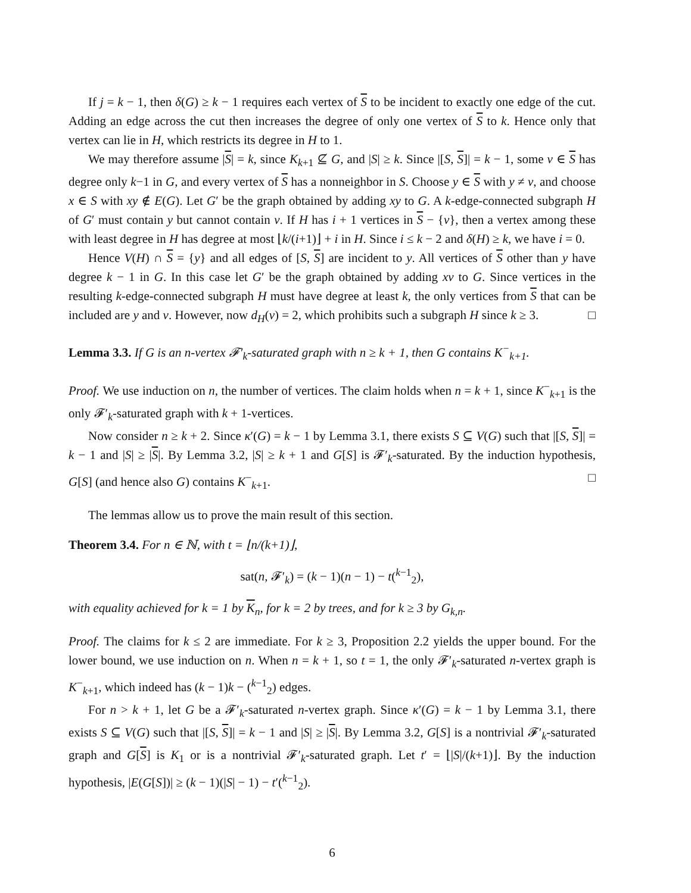If j = k − 1, then δ(G) ≥ k − 1 requires each vertex of S to be incident to exactly one edge of the cut. Adding an edge across the cut then increases the degree of only one vertex of S to k. Hence only that vertex can lie in H, which restricts its degree in H to 1.
We may therefore assume |S| = k, since K<sub>k+1</sub> ⊈ G, and |S| ≥ k. Since |[S, S]| = k − 1, some v ∈ S has degree only k−1 in G, and every vertex of S has a nonneighbor in S. Choose y ∈ S with y ≠ v, and choose x ∈ S with xy ∉ E(G). Let G′ be the graph obtained by adding xy to G. A k-edge-connected subgraph H of G′ must contain y but cannot contain v. If H has i + 1 vertices in S − {v}, then a vertex among these with least degree in H has degree at most ⌊k/(i+1)⌋ + i in H. Since i ≤ k − 2 and δ(H) ≥ k, we have i = 0.
Hence V(H) ∩ S = {y} and all edges of [S, S] are incident to y. All vertices of S other than y have degree k − 1 in G. In this case let G′ be the graph obtained by adding xv to G. Since vertices in the resulting k-edge-connected subgraph H must have degree at least k, the only vertices from S that can be included are y and v. However, now d<sub>H</sub>(v) = 2, which prohibits such a subgraph H since k ≥ 3. □
Lemma 3.3. If G is an n-vertex 𝓕′<sub>k</sub>-saturated graph with n ≥ k + 1, then G contains K<sup>−</sup><sub>k+1</sub>.
Proof. We use induction on n, the number of vertices. The claim holds when n = k + 1, since K<sup>−</sup><sub>k+1</sub> is the only 𝓕′<sub>k</sub>-saturated graph with k + 1-vertices.
Now consider n ≥ k + 2. Since κ′(G) = k − 1 by Lemma 3.1, there exists S ⊆ V(G) such that |[S, S]| = k − 1 and |S| ≥ |S|. By Lemma 3.2, |S| ≥ k + 1 and G[S] is 𝓕′<sub>k</sub>-saturated. By the induction hypothesis, G[S] (and hence also G) contains K<sup>−</sup><sub>k+1</sub>. □
The lemmas allow us to prove the main result of this section.
Theorem 3.4. For n ∈ ℕ, with t = ⌊n/(k+1)⌋,
sat(n, 𝓕′<sub>k</sub>) = (k − 1)(n − 1) − t(<sup>k−1</sup><sub>2</sub>),
with equality achieved for k = 1 by K<sub>n</sub>, for k = 2 by trees, and for k ≥ 3 by G<sub>k,n</sub>.
Proof. The claims for k ≤ 2 are immediate. For k ≥ 3, Proposition 2.2 yields the upper bound. For the lower bound, we use induction on n. When n = k + 1, so t = 1, the only 𝓕′<sub>k</sub>-saturated n-vertex graph is K<sup>−</sup><sub>k+1</sub>, which indeed has (k − 1)k − (<sup>k−1</sup><sub>2</sub>) edges.
For n > k + 1, let G be a 𝓕′<sub>k</sub>-saturated n-vertex graph. Since κ′(G) = k − 1 by Lemma 3.1, there exists S ⊆ V(G) such that |[S, S]| = k − 1 and |S| ≥ |S|. By Lemma 3.2, G[S] is a nontrivial 𝓕′<sub>k</sub>-saturated graph and G[S] is K<sub>1</sub> or is a nontrivial 𝓕′<sub>k</sub>-saturated graph. Let t′ = ⌊|S|/(k+1)⌋. By the induction hypothesis, |E(G[S])| ≥ (k − 1)(|S| − 1) − t′(<sup>k−1</sup><sub>2</sub>).
6